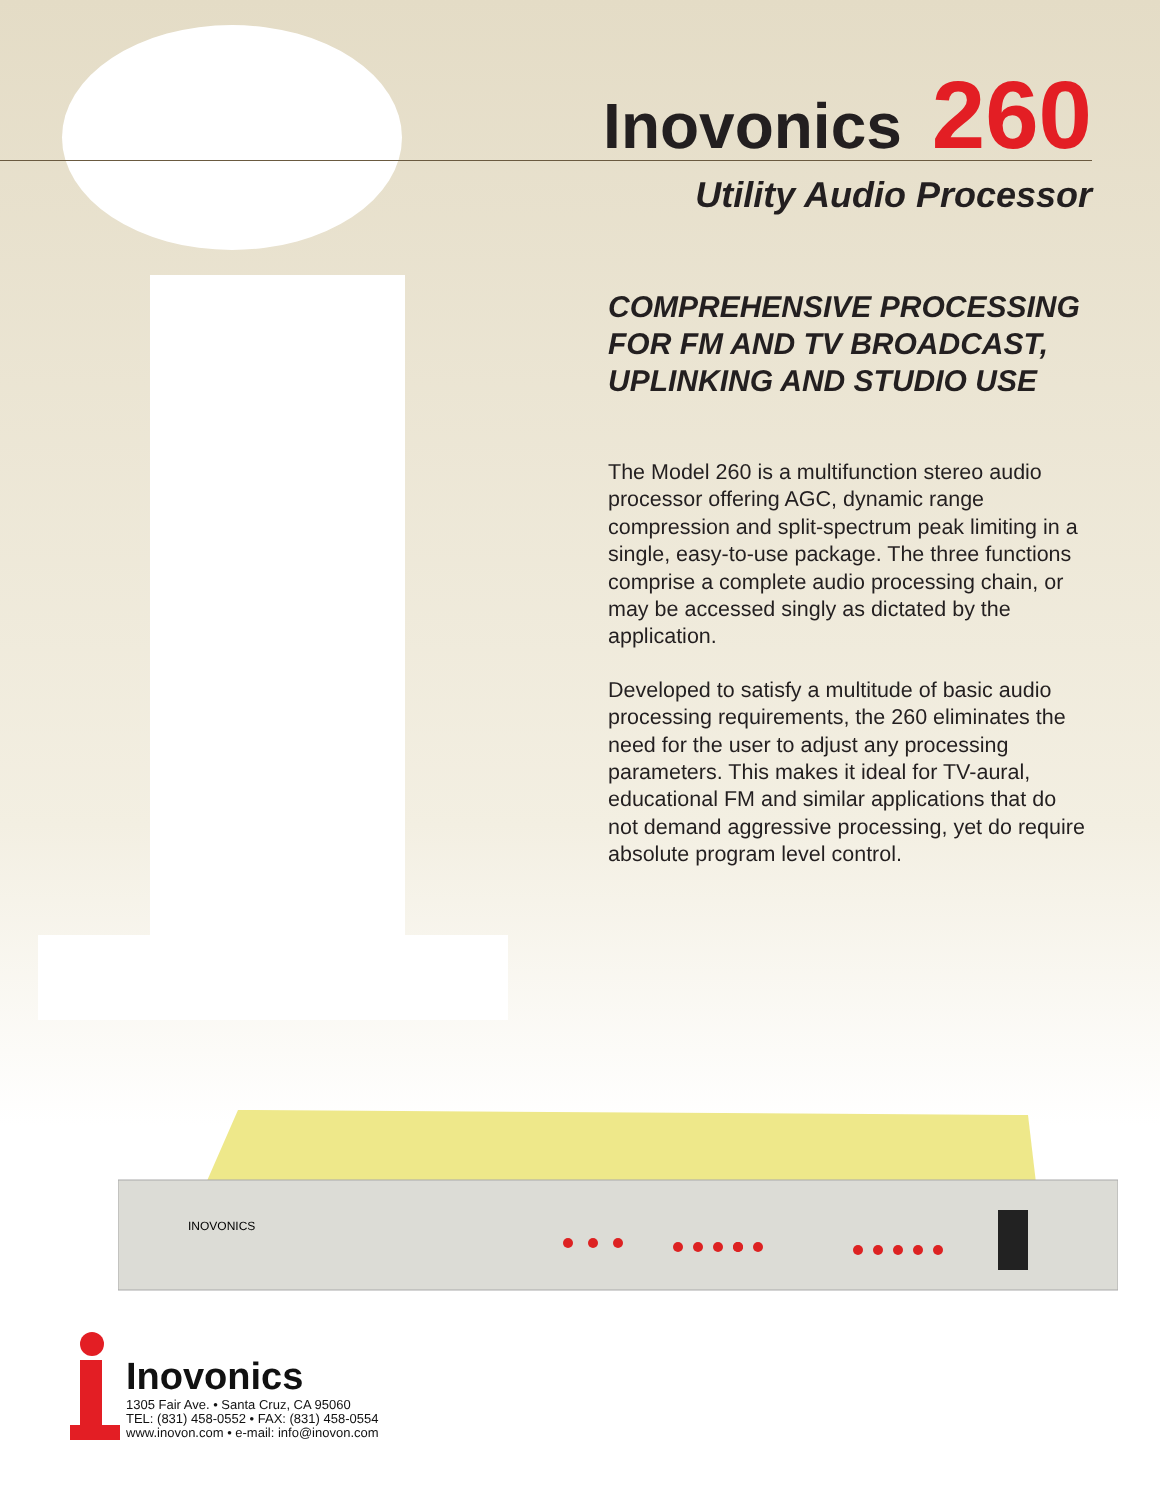Inovonics
260
Utility Audio Processor
COMPREHENSIVE PROCESSING FOR FM AND TV BROADCAST, UPLINKING AND STUDIO USE
The Model 260 is a multifunction stereo audio processor offering AGC, dynamic range compression and split-spectrum peak limiting in a single, easy-to-use package. The three functions comprise a complete audio processing chain, or may be accessed singly as dictated by the application.
Developed to satisfy a multitude of basic audio processing requirements, the 260 eliminates the need for the user to adjust any processing parameters. This makes it ideal for TV-aural, educational FM and similar applications that do not demand aggressive processing, yet do require absolute program level control.
INOVONICS
Inovonics
1305 Fair Ave. • Santa Cruz, CA 95060
TEL: (831) 458-0552 • FAX: (831) 458-0554
www.inovon.com • e-mail: info@inovon.com